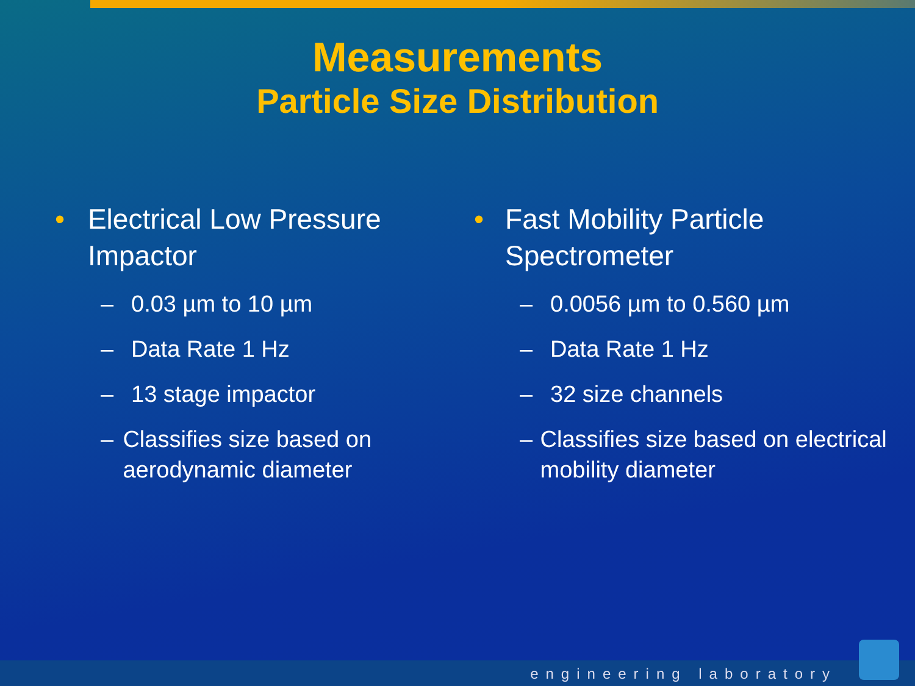Measurements
Particle Size Distribution
• Electrical Low Pressure Impactor
– 0.03 µm to 10 µm
– Data Rate 1 Hz
– 13 stage impactor
– Classifies size based on aerodynamic diameter
• Fast Mobility Particle Spectrometer
– 0.0056 µm to 0.560 µm
– Data Rate 1 Hz
– 32 size channels
– Classifies size based on electrical mobility diameter
engineering laboratory